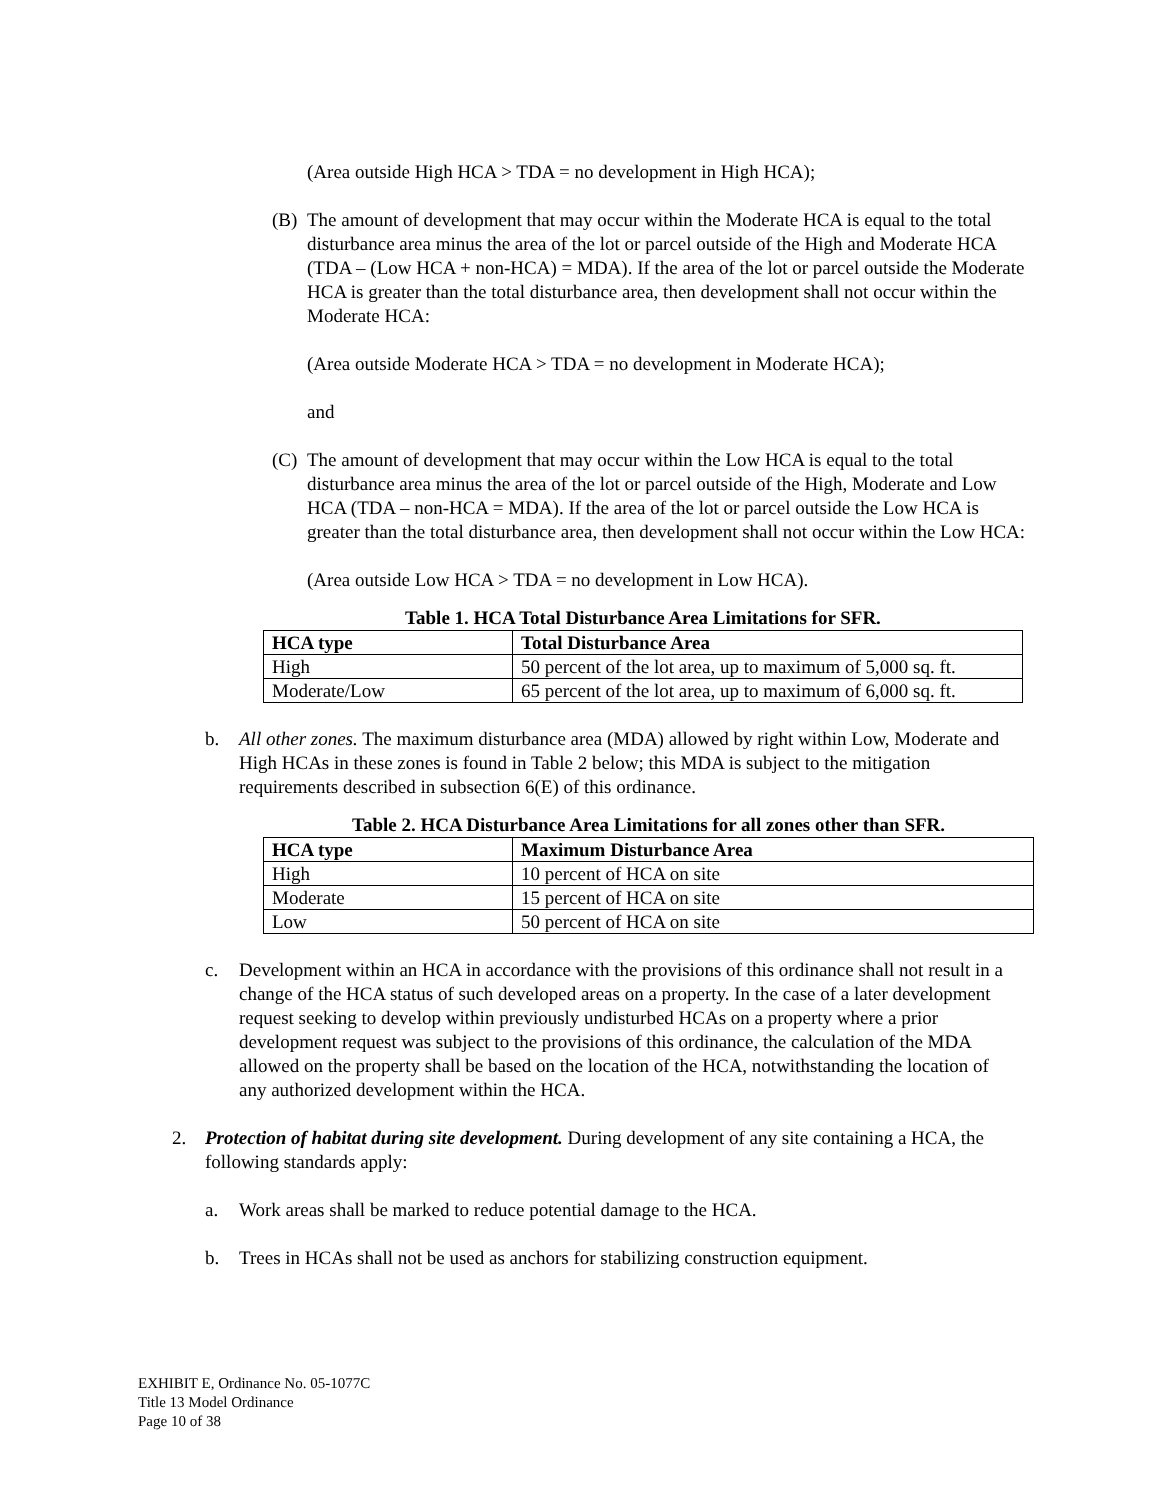(Area outside High HCA > TDA = no development in High HCA);
(B) The amount of development that may occur within the Moderate HCA is equal to the total disturbance area minus the area of the lot or parcel outside of the High and Moderate HCA (TDA – (Low HCA + non-HCA) = MDA). If the area of the lot or parcel outside the Moderate HCA is greater than the total disturbance area, then development shall not occur within the Moderate HCA:
(Area outside Moderate HCA > TDA = no development in Moderate HCA);
and
(C) The amount of development that may occur within the Low HCA is equal to the total disturbance area minus the area of the lot or parcel outside of the High, Moderate and Low HCA (TDA – non-HCA = MDA). If the area of the lot or parcel outside the Low HCA is greater than the total disturbance area, then development shall not occur within the Low HCA:
(Area outside Low HCA > TDA = no development in Low HCA).
Table 1. HCA Total Disturbance Area Limitations for SFR.
| HCA type | Total Disturbance Area |
| --- | --- |
| High | 50 percent of the lot area, up to maximum of 5,000 sq. ft. |
| Moderate/Low | 65 percent of the lot area, up to maximum of 6,000 sq. ft. |
b. All other zones. The maximum disturbance area (MDA) allowed by right within Low, Moderate and High HCAs in these zones is found in Table 2 below; this MDA is subject to the mitigation requirements described in subsection 6(E) of this ordinance.
Table 2. HCA Disturbance Area Limitations for all zones other than SFR.
| HCA type | Maximum Disturbance Area |
| --- | --- |
| High | 10 percent of HCA on site |
| Moderate | 15 percent of HCA on site |
| Low | 50 percent of HCA on site |
c. Development within an HCA in accordance with the provisions of this ordinance shall not result in a change of the HCA status of such developed areas on a property. In the case of a later development request seeking to develop within previously undisturbed HCAs on a property where a prior development request was subject to the provisions of this ordinance, the calculation of the MDA allowed on the property shall be based on the location of the HCA, notwithstanding the location of any authorized development within the HCA.
2. Protection of habitat during site development. During development of any site containing a HCA, the following standards apply:
a. Work areas shall be marked to reduce potential damage to the HCA.
b. Trees in HCAs shall not be used as anchors for stabilizing construction equipment.
EXHIBIT E, Ordinance No. 05-1077C
Title 13 Model Ordinance
Page 10 of 38